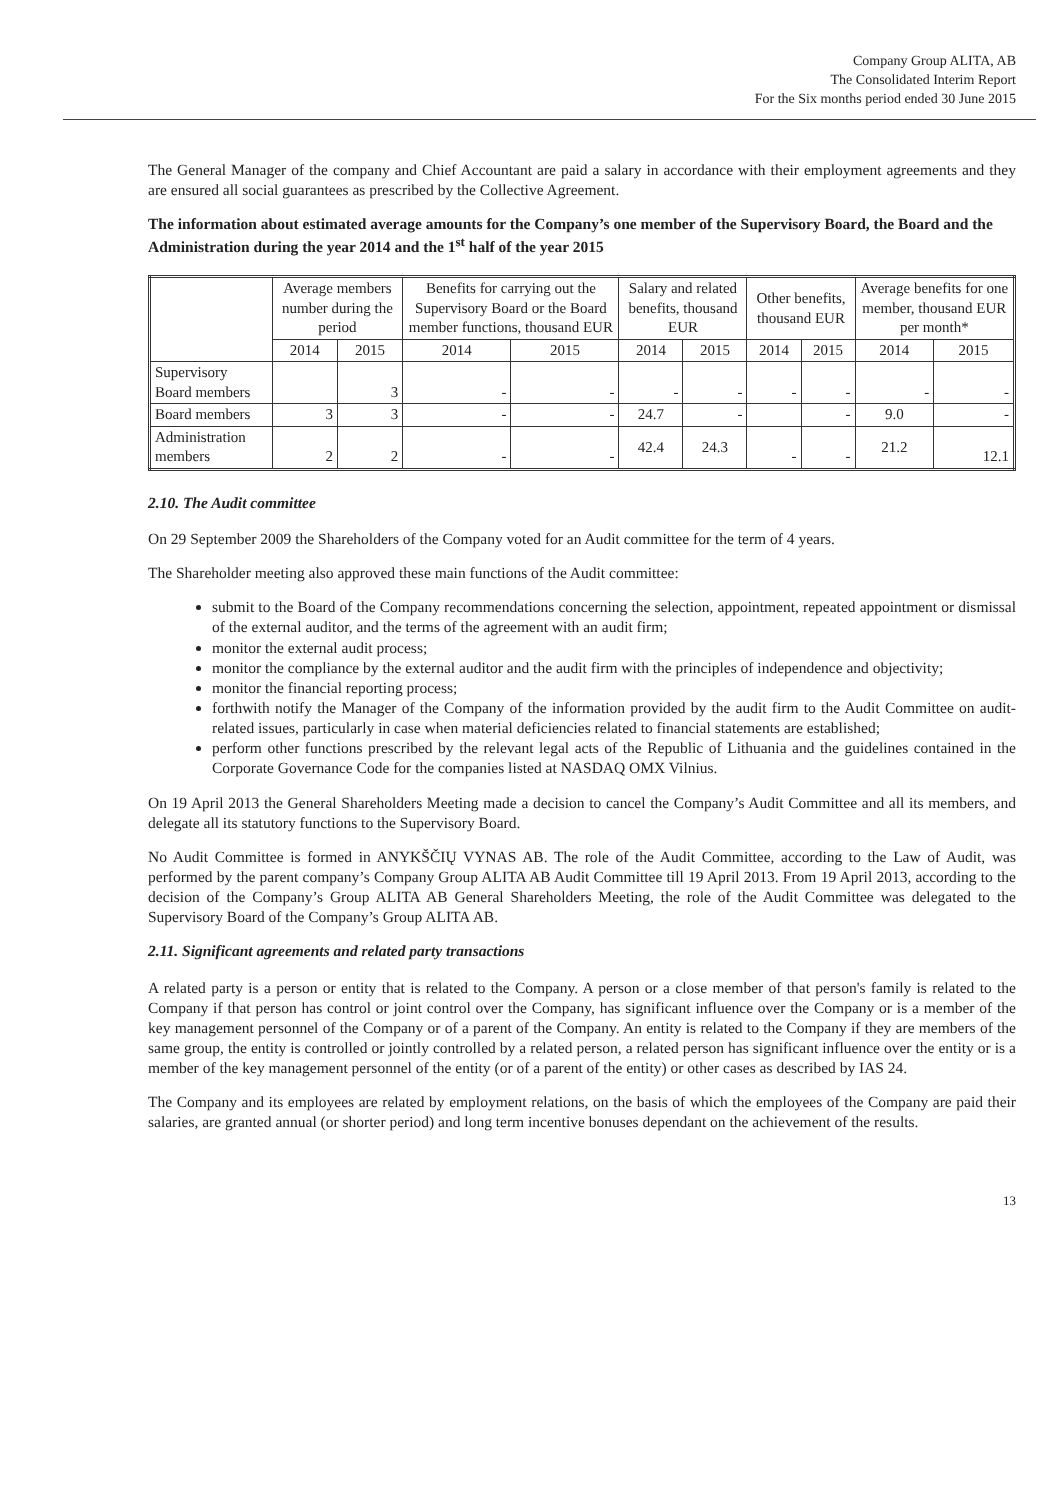Company Group ALITA, AB
The Consolidated Interim Report
For the Six months period ended 30 June 2015
The General Manager of the company and Chief Accountant are paid a salary in accordance with their employment agreements and they are ensured all social guarantees as prescribed by the Collective Agreement.
The information about estimated average amounts for the Company’s one member of the Supervisory Board, the Board and the Administration during the year 2014 and the 1<sup>st</sup> half of the year 2015
| | Average members number during the period | | Benefits for carrying out the Supervisory Board or the Board member functions, thousand EUR | | Salary and related benefits, thousand EUR | | Other benefits, thousand EUR | | Average benefits for one member, thousand EUR per month* | |
| --- | --- | --- | --- | --- | --- | --- | --- | --- | --- | --- |
| | 2014 | 2015 | 2014 | 2015 | 2014 | 2015 | 2014 | 2015 | 2014 | 2015 |
| Supervisory Board members | | 3 | - | - | - | - | - | - | - | - |
| Board members | 3 | 3 | - | - | 24.7 | - | | - | 9.0 | - |
| Administration members | 2 | 2 | - | - | 42.4 | 24.3 | - | - | 21.2 | 12.1 |
2.10. The Audit committee
On 29 September 2009 the Shareholders of the Company voted for an Audit committee for the term of 4 years.
The Shareholder meeting also approved these main functions of the Audit committee:
submit to the Board of the Company recommendations concerning the selection, appointment, repeated appointment or dismissal of the external auditor, and the terms of the agreement with an audit firm;
monitor the external audit process;
monitor the compliance by the external auditor and the audit firm with the principles of independence and objectivity;
monitor the financial reporting process;
forthwith notify the Manager of the Company of the information provided by the audit firm to the Audit Committee on audit-related issues, particularly in case when material deficiencies related to financial statements are established;
perform other functions prescribed by the relevant legal acts of the Republic of Lithuania and the guidelines contained in the Corporate Governance Code for the companies listed at NASDAQ OMX Vilnius.
On 19 April 2013 the General Shareholders Meeting made a decision to cancel the Company’s Audit Committee and all its members, and delegate all its statutory functions to the Supervisory Board.
No Audit Committee is formed in ANYKŠČIŲ VYNAS AB. The role of the Audit Committee, according to the Law of Audit, was performed by the parent company’s Company Group ALITA AB Audit Committee till 19 April 2013. From 19 April 2013, according to the decision of the Company’s Group ALITA AB General Shareholders Meeting, the role of the Audit Committee was delegated to the Supervisory Board of the Company’s Group ALITA AB.
2.11. Significant agreements and related party transactions
A related party is a person or entity that is related to the Company. A person or a close member of that person's family is related to the Company if that person has control or joint control over the Company, has significant influence over the Company or is a member of the key management personnel of the Company or of a parent of the Company. An entity is related to the Company if they are members of the same group, the entity is controlled or jointly controlled by a related person, a related person has significant influence over the entity or is a member of the key management personnel of the entity (or of a parent of the entity) or other cases as described by IAS 24.
The Company and its employees are related by employment relations, on the basis of which the employees of the Company are paid their salaries, are granted annual (or shorter period) and long term incentive bonuses dependant on the achievement of the results.
13